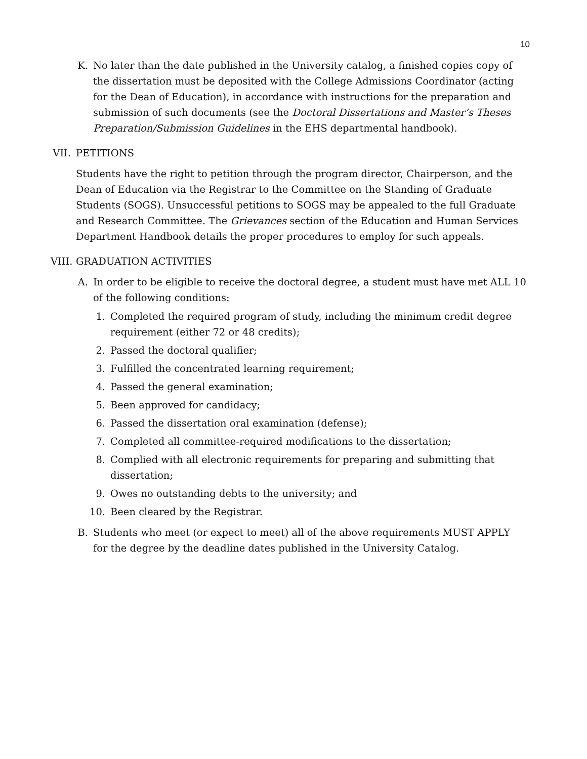10
K. No later than the date published in the University catalog, a finished copies copy of the dissertation must be deposited with the College Admissions Coordinator (acting for the Dean of Education), in accordance with instructions for the preparation and submission of such documents (see the Doctoral Dissertations and Master’s Theses Preparation/Submission Guidelines in the EHS departmental handbook).
VII.
PETITIONS
Students have the right to petition through the program director, Chairperson, and the Dean of Education via the Registrar to the Committee on the Standing of Graduate Students (SOGS). Unsuccessful petitions to SOGS may be appealed to the full Graduate and Research Committee. The Grievances section of the Education and Human Services Department Handbook details the proper procedures to employ for such appeals.
VIII.
GRADUATION ACTIVITIES
A. In order to be eligible to receive the doctoral degree, a student must have met ALL 10 of the following conditions:
1. Completed the required program of study, including the minimum credit degree requirement (either 72 or 48 credits);
2. Passed the doctoral qualifier;
3. Fulfilled the concentrated learning requirement;
4. Passed the general examination;
5. Been approved for candidacy;
6. Passed the dissertation oral examination (defense);
7. Completed all committee-required modifications to the dissertation;
8. Complied with all electronic requirements for preparing and submitting that dissertation;
9. Owes no outstanding debts to the university; and
10. Been cleared by the Registrar.
B. Students who meet (or expect to meet) all of the above requirements MUST APPLY for the degree by the deadline dates published in the University Catalog.